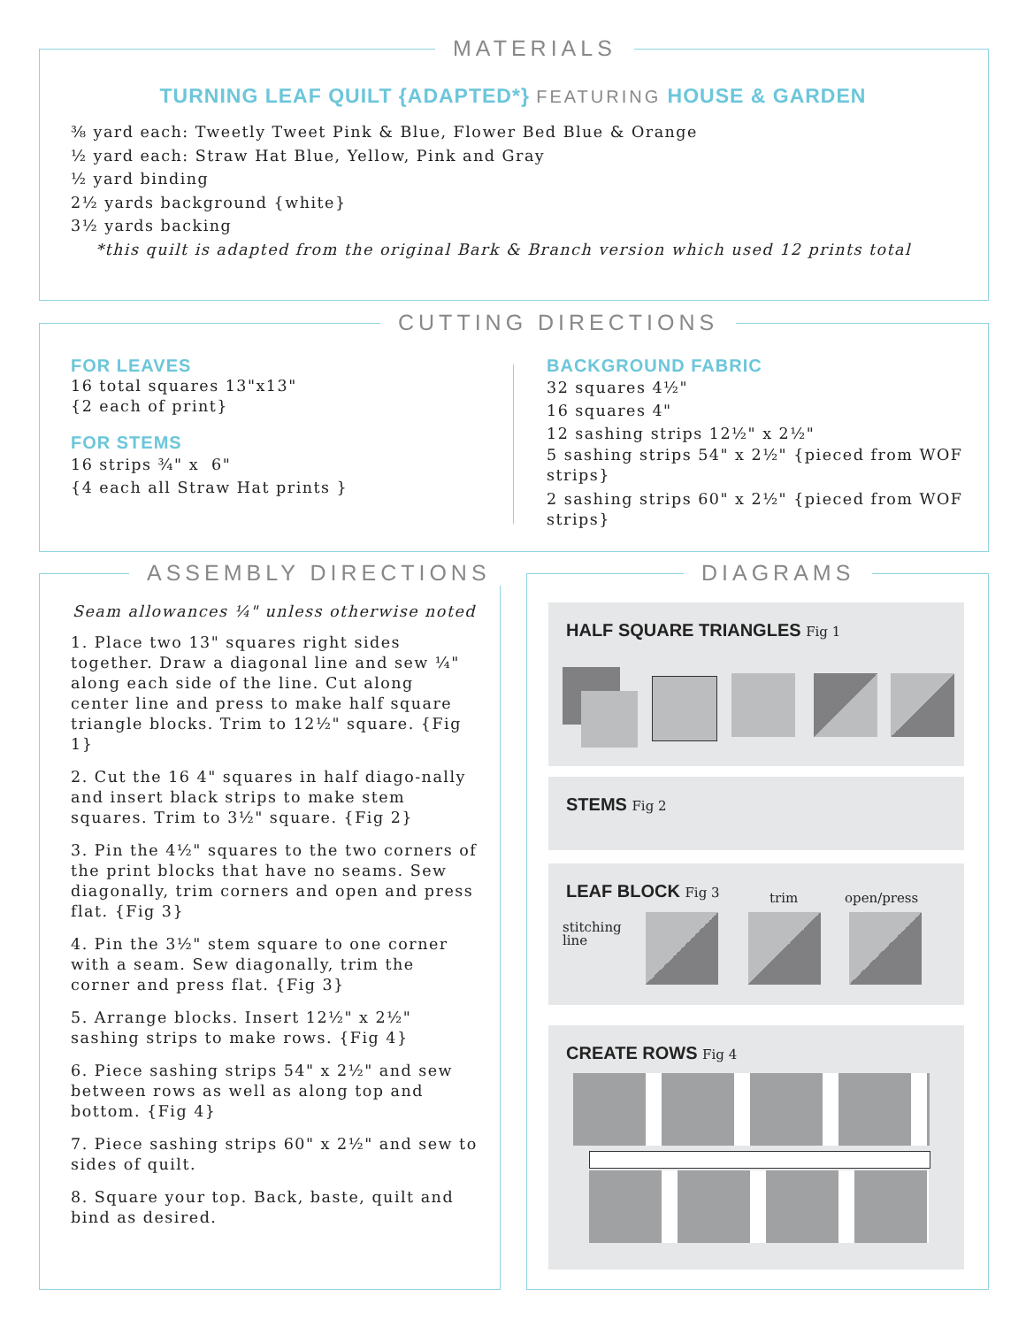MATERIALS
TURNING LEAF QUILT {ADAPTED*} FEATURING HOUSE & GARDEN
⅜ yard each: Tweetly Tweet Pink & Blue, Flower Bed Blue & Orange
½ yard each: Straw Hat Blue, Yellow, Pink and Gray
½ yard binding
2½ yards background {white}
3½ yards backing
*this quilt is adapted from the original Bark & Branch version which used 12 prints total
CUTTING DIRECTIONS
FOR LEAVES
16 total squares 13"x13"
{2 each of print}
FOR STEMS
16 strips ¾" x 6"
{4 each all Straw Hat prints }
BACKGROUND FABRIC
32 squares 4½"
16 squares 4"
12 sashing strips 12½" x 2½"
5 sashing strips 54" x 2½" {pieced from WOF strips}
2 sashing strips 60" x 2½" {pieced from WOF strips}
ASSEMBLY DIRECTIONS
Seam allowances ¼" unless otherwise noted
1. Place two 13" squares right sides together. Draw a diagonal line and sew ¼" along each side of the line. Cut along center line and press to make half square triangle blocks. Trim to 12½" square. {Fig 1}
2. Cut the 16 4" squares in half diago-nally and insert black strips to make stem squares. Trim to 3½" square. {Fig 2}
3. Pin the 4½" squares to the two corners of the print blocks that have no seams. Sew diagonally, trim corners and open and press flat. {Fig 3}
4. Pin the 3½" stem square to one corner with a seam. Sew diagonally, trim the corner and press flat. {Fig 3}
5. Arrange blocks. Insert 12½" x 2½" sashing strips to make rows. {Fig 4}
6. Piece sashing strips 54" x 2½" and sew between rows as well as along top and bottom. {Fig 4}
7. Piece sashing strips 60" x 2½" and sew to sides of quilt.
8. Square your top. Back, baste, quilt and bind as desired.
DIAGRAMS
HALF SQUARE TRIANGLES Fig 1
STEMS Fig 2
LEAF BLOCK Fig 3
trim open/press
stitching
line
CREATE ROWS Fig 4